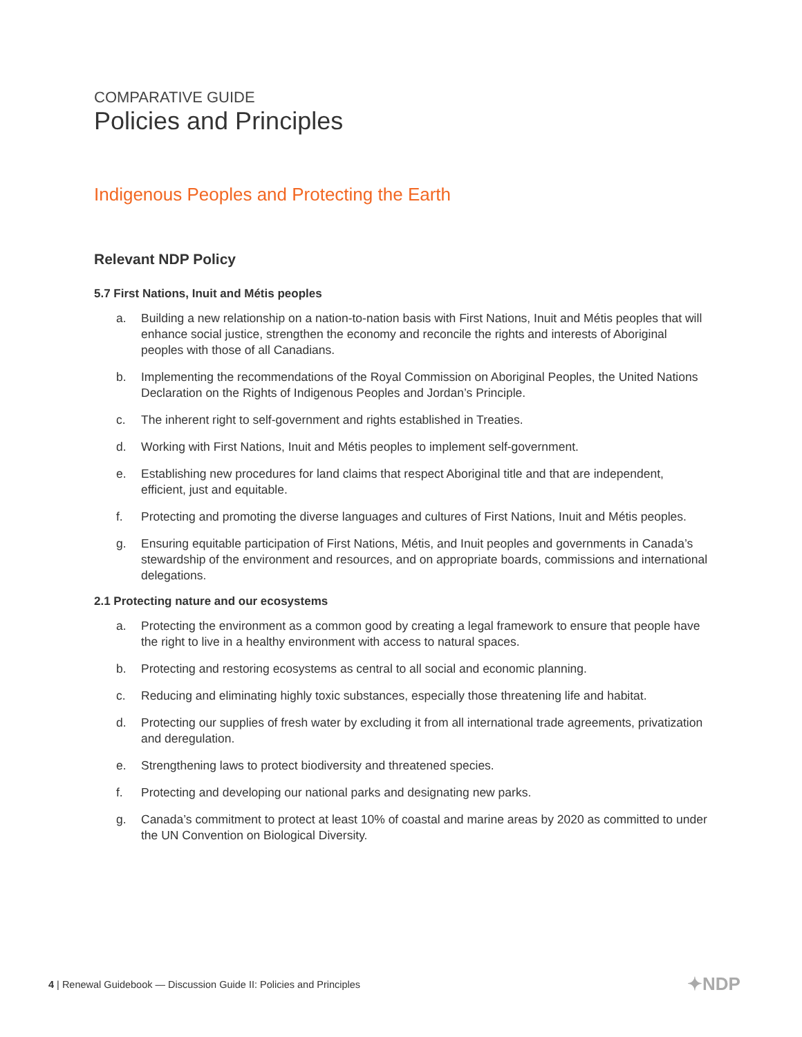COMPARATIVE GUIDE
Policies and Principles
Indigenous Peoples and Protecting the Earth
Relevant NDP Policy
5.7 First Nations, Inuit and Métis peoples
a. Building a new relationship on a nation-to-nation basis with First Nations, Inuit and Métis peoples that will enhance social justice, strengthen the economy and reconcile the rights and interests of Aboriginal peoples with those of all Canadians.
b. Implementing the recommendations of the Royal Commission on Aboriginal Peoples, the United Nations Declaration on the Rights of Indigenous Peoples and Jordan’s Principle.
c. The inherent right to self-government and rights established in Treaties.
d. Working with First Nations, Inuit and Métis peoples to implement self-government.
e. Establishing new procedures for land claims that respect Aboriginal title and that are independent, efficient, just and equitable.
f. Protecting and promoting the diverse languages and cultures of First Nations, Inuit and Métis peoples.
g. Ensuring equitable participation of First Nations, Métis, and Inuit peoples and governments in Canada’s stewardship of the environment and resources, and on appropriate boards, commissions and international delegations.
2.1 Protecting nature and our ecosystems
a. Protecting the environment as a common good by creating a legal framework to ensure that people have the right to live in a healthy environment with access to natural spaces.
b. Protecting and restoring ecosystems as central to all social and economic planning.
c. Reducing and eliminating highly toxic substances, especially those threatening life and habitat.
d. Protecting our supplies of fresh water by excluding it from all international trade agreements, privatization and deregulation.
e. Strengthening laws to protect biodiversity and threatened species.
f. Protecting and developing our national parks and designating new parks.
g. Canada’s commitment to protect at least 10% of coastal and marine areas by 2020 as committed to under the UN Convention on Biological Diversity.
4 | Renewal Guidebook — Discussion Guide II: Policies and Principles
✦NDP